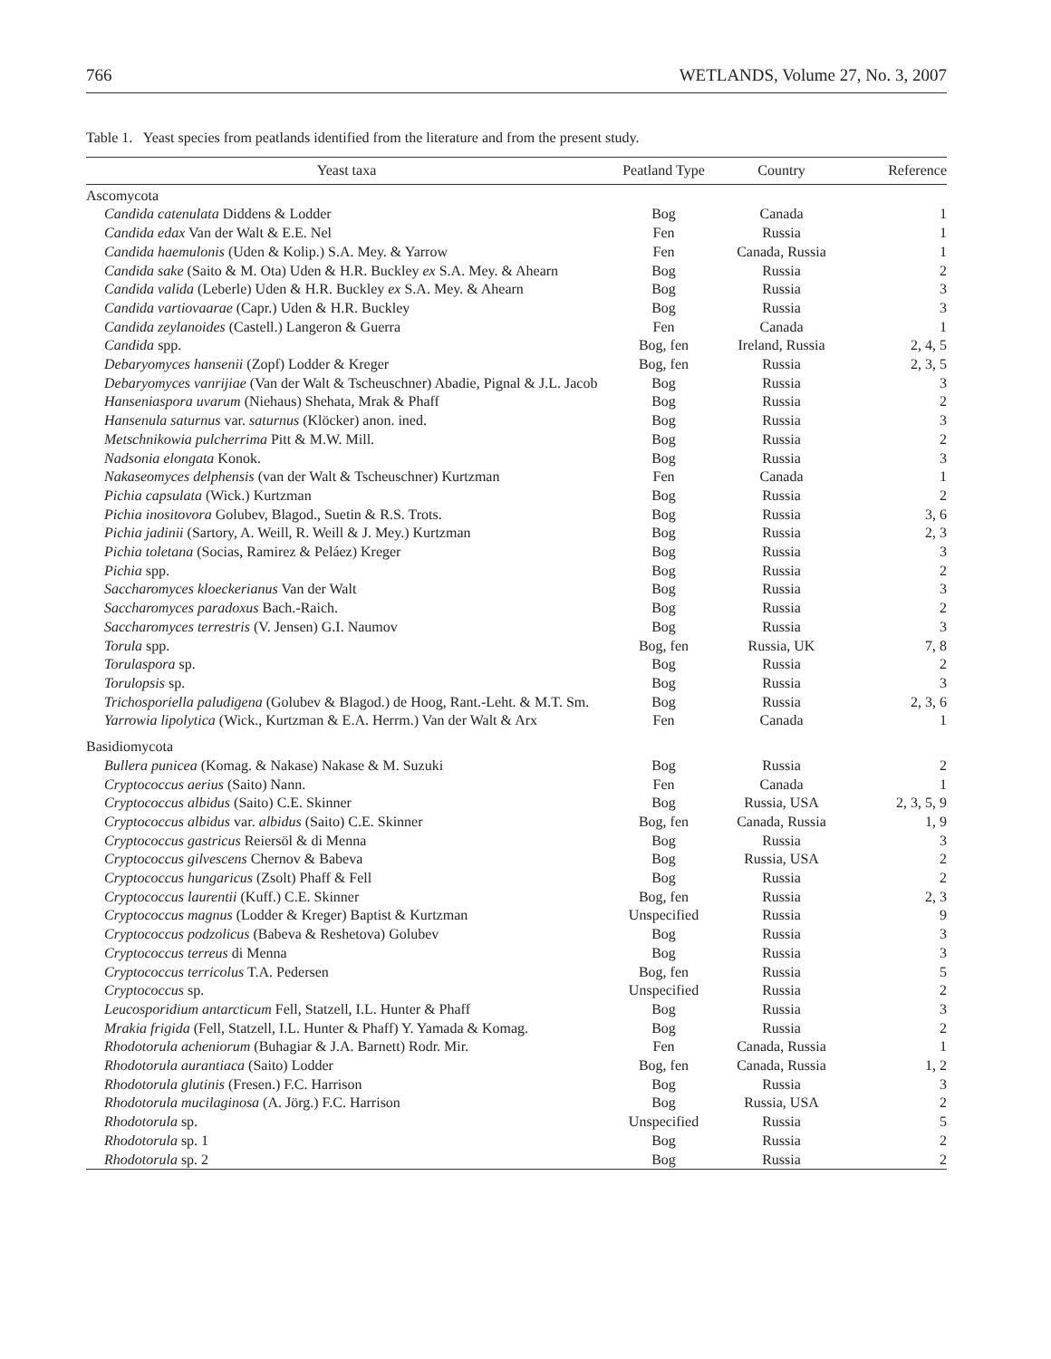766 WETLANDS, Volume 27, No. 3, 2007
Table 1. Yeast species from peatlands identified from the literature and from the present study.
| Yeast taxa | Peatland Type | Country | Reference |
| --- | --- | --- | --- |
| Ascomycota | | | |
| Candida catenulata Diddens & Lodder | Bog | Canada | 1 |
| Candida edax Van der Walt & E.E. Nel | Fen | Russia | 1 |
| Candida haemulonis (Uden & Kolip.) S.A. Mey. & Yarrow | Fen | Canada, Russia | 1 |
| Candida sake (Saito & M. Ota) Uden & H.R. Buckley ex S.A. Mey. & Ahearn | Bog | Russia | 2 |
| Candida valida (Leberle) Uden & H.R. Buckley ex S.A. Mey. & Ahearn | Bog | Russia | 3 |
| Candida vartiovaarae (Capr.) Uden & H.R. Buckley | Bog | Russia | 3 |
| Candida zeylanoides (Castell.) Langeron & Guerra | Fen | Canada | 1 |
| Candida spp. | Bog, fen | Ireland, Russia | 2, 4, 5 |
| Debaryomyces hansenii (Zopf) Lodder & Kreger | Bog, fen | Russia | 2, 3, 5 |
| Debaryomyces vanrijiae (Van der Walt & Tscheuschner) Abadie, Pignal & J.L. Jacob | Bog | Russia | 3 |
| Hanseniaspora uvarum (Niehaus) Shehata, Mrak & Phaff | Bog | Russia | 2 |
| Hansenula saturnus var. saturnus (Klöcker) anon. ined. | Bog | Russia | 3 |
| Metschnikowia pulcherrima Pitt & M.W. Mill. | Bog | Russia | 2 |
| Nadsonia elongata Konok. | Bog | Russia | 3 |
| Nakaseomyces delphensis (van der Walt & Tscheuschner) Kurtzman | Fen | Canada | 1 |
| Pichia capsulata (Wick.) Kurtzman | Bog | Russia | 2 |
| Pichia inositovora Golubev, Blagod., Suetin & R.S. Trots. | Bog | Russia | 3, 6 |
| Pichia jadinii (Sartory, A. Weill, R. Weill & J. Mey.) Kurtzman | Bog | Russia | 2, 3 |
| Pichia toletana (Socias, Ramirez & Peláez) Kreger | Bog | Russia | 3 |
| Pichia spp. | Bog | Russia | 2 |
| Saccharomyces kloeckerianus Van der Walt | Bog | Russia | 3 |
| Saccharomyces paradoxus Bach.-Raich. | Bog | Russia | 2 |
| Saccharomyces terrestris (V. Jensen) G.I. Naumov | Bog | Russia | 3 |
| Torula spp. | Bog, fen | Russia, UK | 7, 8 |
| Torulaspora sp. | Bog | Russia | 2 |
| Torulopsis sp. | Bog | Russia | 3 |
| Trichosporiella paludigena (Golubev & Blagod.) de Hoog, Rant.-Leht. & M.T. Sm. | Bog | Russia | 2, 3, 6 |
| Yarrowia lipolytica (Wick., Kurtzman & E.A. Herrm.) Van der Walt & Arx | Fen | Canada | 1 |
| Basidiomycota | | | |
| Bullera punicea (Komag. & Nakase) Nakase & M. Suzuki | Bog | Russia | 2 |
| Cryptococcus aerius (Saito) Nann. | Fen | Canada | 1 |
| Cryptococcus albidus (Saito) C.E. Skinner | Bog | Russia, USA | 2, 3, 5, 9 |
| Cryptococcus albidus var. albidus (Saito) C.E. Skinner | Bog, fen | Canada, Russia | 1, 9 |
| Cryptococcus gastricus Reiersöl & di Menna | Bog | Russia | 3 |
| Cryptococcus gilvescens Chernov & Babeva | Bog | Russia, USA | 2 |
| Cryptococcus hungaricus (Zsolt) Phaff & Fell | Bog | Russia | 2 |
| Cryptococcus laurentii (Kuff.) C.E. Skinner | Bog, fen | Russia | 2, 3 |
| Cryptococcus magnus (Lodder & Kreger) Baptist & Kurtzman | Unspecified | Russia | 9 |
| Cryptococcus podzolicus (Babeva & Reshetova) Golubev | Bog | Russia | 3 |
| Cryptococcus terreus di Menna | Bog | Russia | 3 |
| Cryptococcus terricolus T.A. Pedersen | Bog, fen | Russia | 5 |
| Cryptococcus sp. | Unspecified | Russia | 2 |
| Leucosporidium antarcticum Fell, Statzell, I.L. Hunter & Phaff | Bog | Russia | 3 |
| Mrakia frigida (Fell, Statzell, I.L. Hunter & Phaff) Y. Yamada & Komag. | Bog | Russia | 2 |
| Rhodotorula acheniorum (Buhagiar & J.A. Barnett) Rodr. Mir. | Fen | Canada, Russia | 1 |
| Rhodotorula aurantiaca (Saito) Lodder | Bog, fen | Canada, Russia | 1, 2 |
| Rhodotorula glutinis (Fresen.) F.C. Harrison | Bog | Russia | 3 |
| Rhodotorula mucilaginosa (A. Jörg.) F.C. Harrison | Bog | Russia, USA | 2 |
| Rhodotorula sp. | Unspecified | Russia | 5 |
| Rhodotorula sp. 1 | Bog | Russia | 2 |
| Rhodotorula sp. 2 | Bog | Russia | 2 |